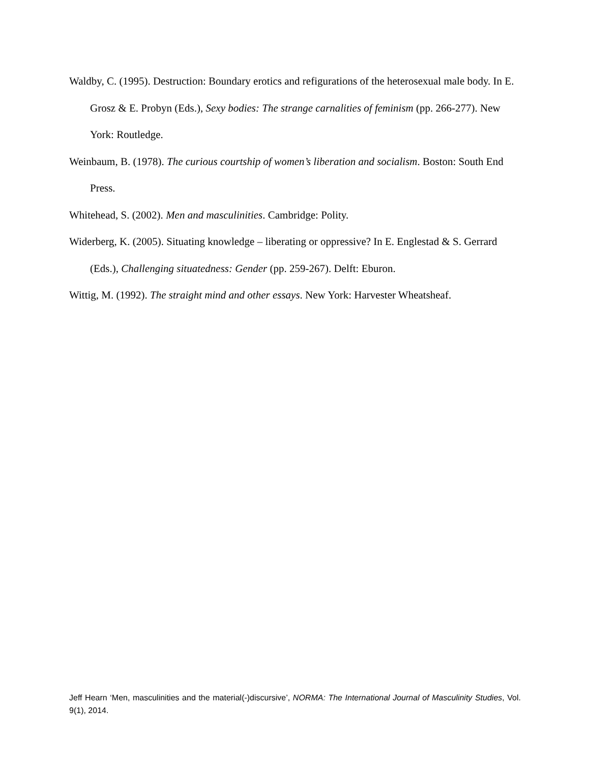Waldby, C. (1995). Destruction: Boundary erotics and refigurations of the heterosexual male body. In E. Grosz & E. Probyn (Eds.), Sexy bodies: The strange carnalities of feminism (pp. 266-277). New York: Routledge.
Weinbaum, B. (1978). The curious courtship of women’s liberation and socialism. Boston: South End Press.
Whitehead, S. (2002). Men and masculinities. Cambridge: Polity.
Widerberg, K. (2005). Situating knowledge – liberating or oppressive? In E. Englestad & S. Gerrard (Eds.), Challenging situatedness: Gender (pp. 259-267). Delft: Eburon.
Wittig, M. (1992). The straight mind and other essays. New York: Harvester Wheatsheaf.
Jeff Hearn ‘Men, masculinities and the material(-)discursive’, NORMA: The International Journal of Masculinity Studies, Vol. 9(1), 2014.